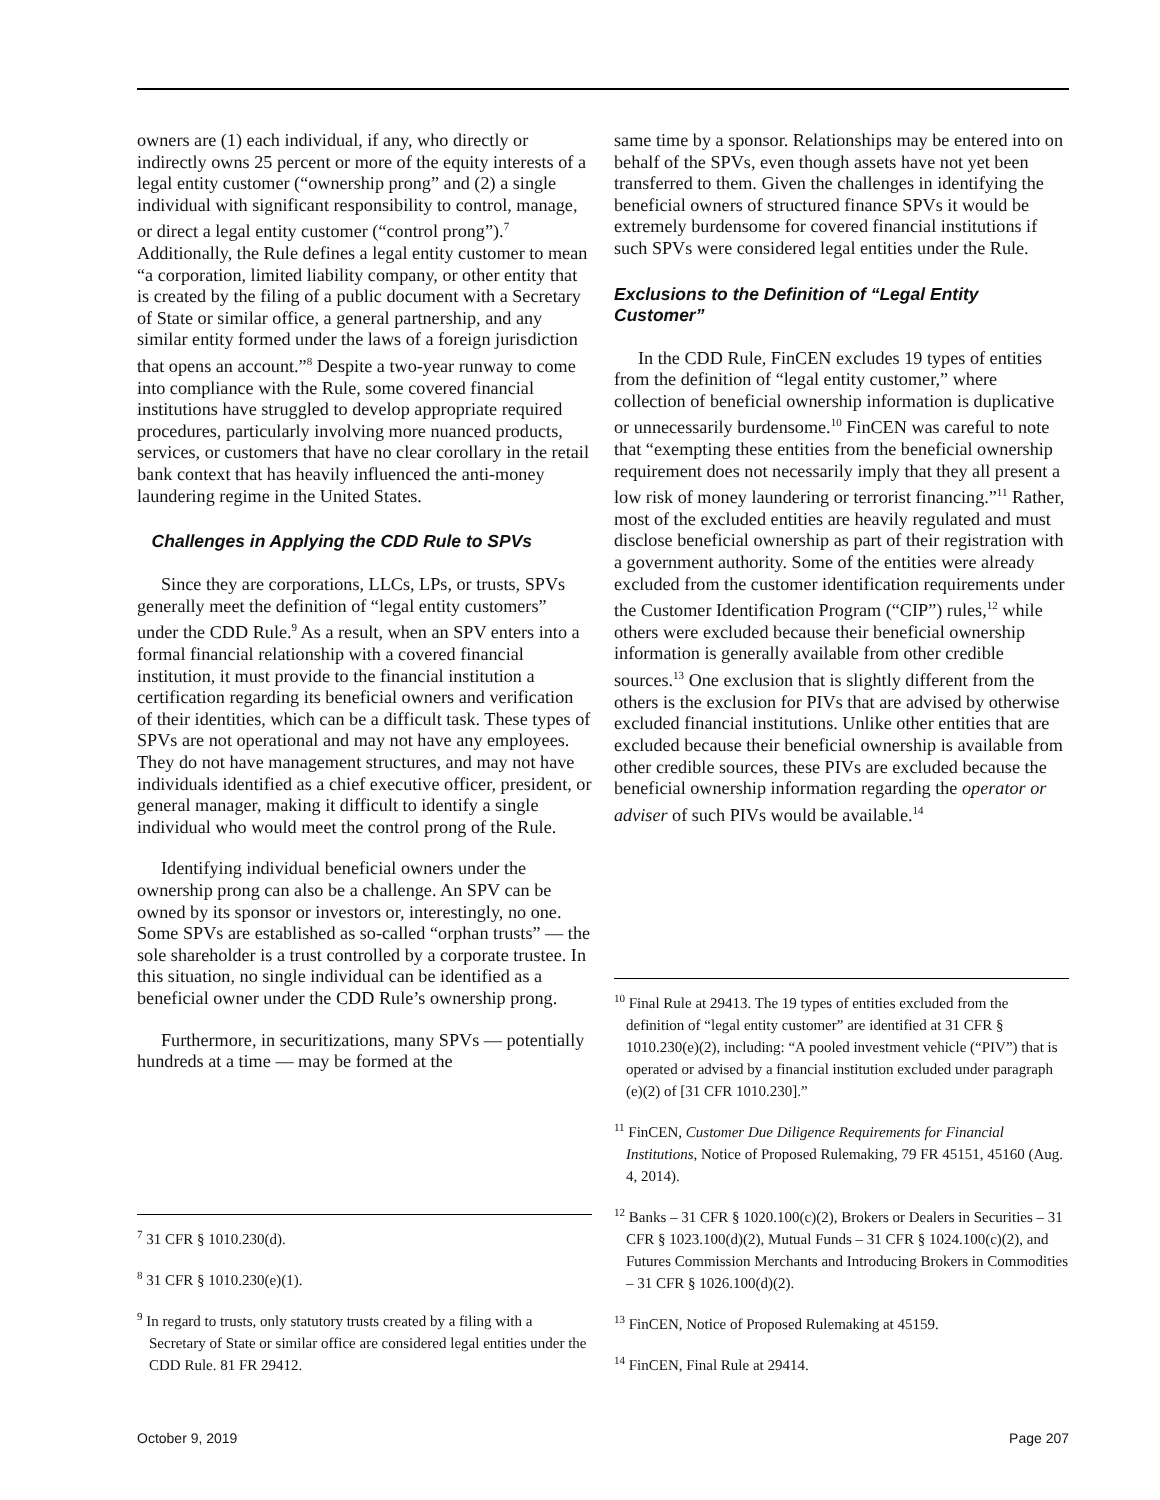owners are (1) each individual, if any, who directly or indirectly owns 25 percent or more of the equity interests of a legal entity customer (“ownership prong” and (2) a single individual with significant responsibility to control, manage, or direct a legal entity customer (“control prong”).<sup>7</sup> Additionally, the Rule defines a legal entity customer to mean “a corporation, limited liability company, or other entity that is created by the filing of a public document with a Secretary of State or similar office, a general partnership, and any similar entity formed under the laws of a foreign jurisdiction that opens an account.”<sup>8</sup> Despite a two-year runway to come into compliance with the Rule, some covered financial institutions have struggled to develop appropriate required procedures, particularly involving more nuanced products, services, or customers that have no clear corollary in the retail bank context that has heavily influenced the anti-money laundering regime in the United States.
Challenges in Applying the CDD Rule to SPVs
Since they are corporations, LLCs, LPs, or trusts, SPVs generally meet the definition of “legal entity customers” under the CDD Rule.<sup>9</sup> As a result, when an SPV enters into a formal financial relationship with a covered financial institution, it must provide to the financial institution a certification regarding its beneficial owners and verification of their identities, which can be a difficult task. These types of SPVs are not operational and may not have any employees. They do not have management structures, and may not have individuals identified as a chief executive officer, president, or general manager, making it difficult to identify a single individual who would meet the control prong of the Rule.
Identifying individual beneficial owners under the ownership prong can also be a challenge. An SPV can be owned by its sponsor or investors or, interestingly, no one. Some SPVs are established as so-called “orphan trusts” — the sole shareholder is a trust controlled by a corporate trustee. In this situation, no single individual can be identified as a beneficial owner under the CDD Rule’s ownership prong.
Furthermore, in securitizations, many SPVs — potentially hundreds at a time — may be formed at the
<sup>7</sup> 31 CFR § 1010.230(d).
<sup>8</sup> 31 CFR § 1010.230(e)(1).
<sup>9</sup> In regard to trusts, only statutory trusts created by a filing with a Secretary of State or similar office are considered legal entities under the CDD Rule. 81 FR 29412.
same time by a sponsor. Relationships may be entered into on behalf of the SPVs, even though assets have not yet been transferred to them. Given the challenges in identifying the beneficial owners of structured finance SPVs it would be extremely burdensome for covered financial institutions if such SPVs were considered legal entities under the Rule.
Exclusions to the Definition of “Legal Entity Customer”
In the CDD Rule, FinCEN excludes 19 types of entities from the definition of “legal entity customer,” where collection of beneficial ownership information is duplicative or unnecessarily burdensome.<sup>10</sup> FinCEN was careful to note that “exempting these entities from the beneficial ownership requirement does not necessarily imply that they all present a low risk of money laundering or terrorist financing.”<sup>11</sup> Rather, most of the excluded entities are heavily regulated and must disclose beneficial ownership as part of their registration with a government authority. Some of the entities were already excluded from the customer identification requirements under the Customer Identification Program (“CIP”) rules,<sup>12</sup> while others were excluded because their beneficial ownership information is generally available from other credible sources.<sup>13</sup> One exclusion that is slightly different from the others is the exclusion for PIVs that are advised by otherwise excluded financial institutions. Unlike other entities that are excluded because their beneficial ownership is available from other credible sources, these PIVs are excluded because the beneficial ownership information regarding the operator or adviser of such PIVs would be available.<sup>14</sup>
<sup>10</sup> Final Rule at 29413. The 19 types of entities excluded from the definition of “legal entity customer” are identified at 31 CFR § 1010.230(e)(2), including: “A pooled investment vehicle (“PIV”) that is operated or advised by a financial institution excluded under paragraph (e)(2) of [31 CFR 1010.230].”
<sup>11</sup> FinCEN, Customer Due Diligence Requirements for Financial Institutions, Notice of Proposed Rulemaking, 79 FR 45151, 45160 (Aug. 4, 2014).
<sup>12</sup> Banks – 31 CFR § 1020.100(c)(2), Brokers or Dealers in Securities – 31 CFR § 1023.100(d)(2), Mutual Funds – 31 CFR § 1024.100(c)(2), and Futures Commission Merchants and Introducing Brokers in Commodities – 31 CFR § 1026.100(d)(2).
<sup>13</sup> FinCEN, Notice of Proposed Rulemaking at 45159.
<sup>14</sup> FinCEN, Final Rule at 29414.
October 9, 2019 Page 207